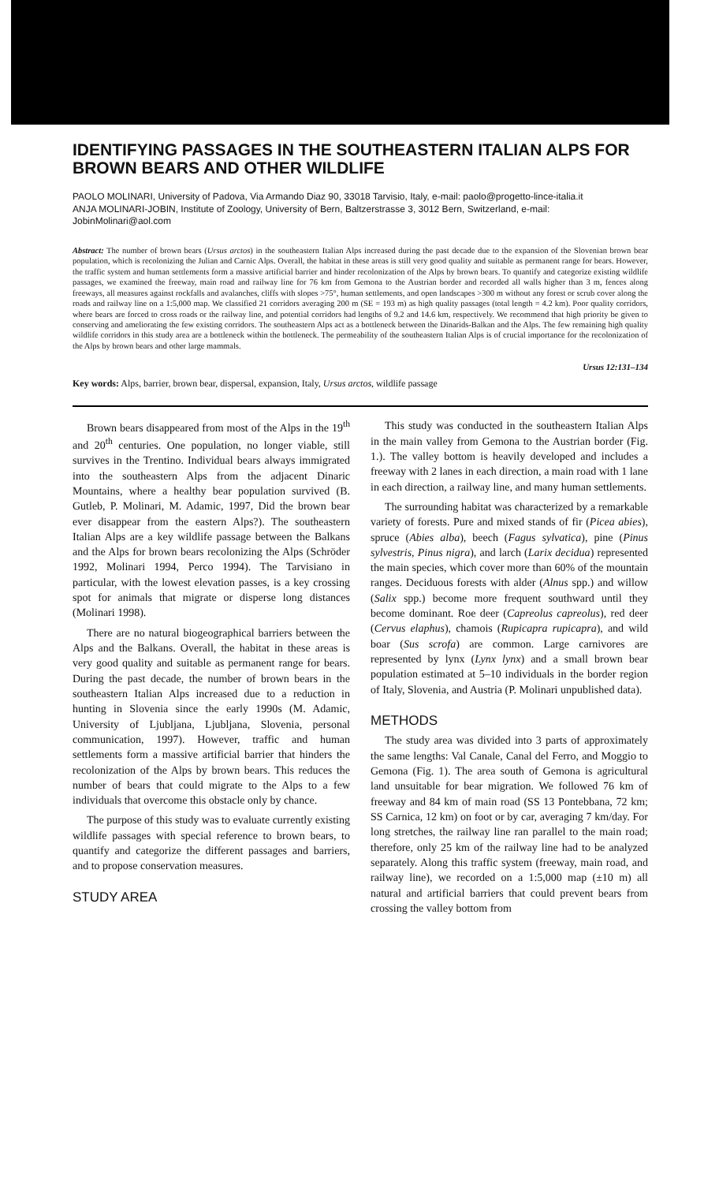IDENTIFYING PASSAGES IN THE SOUTHEASTERN ITALIAN ALPS FOR BROWN BEARS AND OTHER WILDLIFE
PAOLO MOLINARI, University of Padova, Via Armando Diaz 90, 33018 Tarvisio, Italy, e-mail: paolo@progetto-lince-italia.it
ANJA MOLINARI-JOBIN, Institute of Zoology, University of Bern, Baltzerstrasse 3, 3012 Bern, Switzerland, e-mail: JobinMolinari@aol.com
Abstract: The number of brown bears (Ursus arctos) in the southeastern Italian Alps increased during the past decade due to the expansion of the Slovenian brown bear population, which is recolonizing the Julian and Carnic Alps. Overall, the habitat in these areas is still very good quality and suitable as permanent range for bears. However, the traffic system and human settlements form a massive artificial barrier and hinder recolonization of the Alps by brown bears. To quantify and categorize existing wildlife passages, we examined the freeway, main road and railway line for 76 km from Gemona to the Austrian border and recorded all walls higher than 3 m, fences along freeways, all measures against rockfalls and avalanches, cliffs with slopes >75°, human settlements, and open landscapes >300 m without any forest or scrub cover along the roads and railway line on a 1:5,000 map. We classified 21 corridors averaging 200 m (SE = 193 m) as high quality passages (total length = 4.2 km). Poor quality corridors, where bears are forced to cross roads or the railway line, and potential corridors had lengths of 9.2 and 14.6 km, respectively. We recommend that high priority be given to conserving and ameliorating the few existing corridors. The southeastern Alps act as a bottleneck between the Dinarids-Balkan and the Alps. The few remaining high quality wildlife corridors in this study area are a bottleneck within the bottleneck. The permeability of the southeastern Italian Alps is of crucial importance for the recolonization of the Alps by brown bears and other large mammals.
Ursus 12:131–134
Key words: Alps, barrier, brown bear, dispersal, expansion, Italy, Ursus arctos, wildlife passage
Brown bears disappeared from most of the Alps in the 19<sup>th</sup> and 20<sup>th</sup> centuries. One population, no longer viable, still survives in the Trentino. Individual bears always immigrated into the southeastern Alps from the adjacent Dinaric Mountains, where a healthy bear population survived (B. Gutleb, P. Molinari, M. Adamic, 1997, Did the brown bear ever disappear from the eastern Alps?). The southeastern Italian Alps are a key wildlife passage between the Balkans and the Alps for brown bears recolonizing the Alps (Schröder 1992, Molinari 1994, Perco 1994). The Tarvisiano in particular, with the lowest elevation passes, is a key crossing spot for animals that migrate or disperse long distances (Molinari 1998).
There are no natural biogeographical barriers between the Alps and the Balkans. Overall, the habitat in these areas is very good quality and suitable as permanent range for bears. During the past decade, the number of brown bears in the southeastern Italian Alps increased due to a reduction in hunting in Slovenia since the early 1990s (M. Adamic, University of Ljubljana, Ljubljana, Slovenia, personal communication, 1997). However, traffic and human settlements form a massive artificial barrier that hinders the recolonization of the Alps by brown bears. This reduces the number of bears that could migrate to the Alps to a few individuals that overcome this obstacle only by chance.
The purpose of this study was to evaluate currently existing wildlife passages with special reference to brown bears, to quantify and categorize the different passages and barriers, and to propose conservation measures.
STUDY AREA
This study was conducted in the southeastern Italian Alps in the main valley from Gemona to the Austrian border (Fig. 1.). The valley bottom is heavily developed and includes a freeway with 2 lanes in each direction, a main road with 1 lane in each direction, a railway line, and many human settlements.
The surrounding habitat was characterized by a remarkable variety of forests. Pure and mixed stands of fir (Picea abies), spruce (Abies alba), beech (Fagus sylvatica), pine (Pinus sylvestris, Pinus nigra), and larch (Larix decidua) represented the main species, which cover more than 60% of the mountain ranges. Deciduous forests with alder (Alnus spp.) and willow (Salix spp.) become more frequent southward until they become dominant. Roe deer (Capreolus capreolus), red deer (Cervus elaphus), chamois (Rupicapra rupicapra), and wild boar (Sus scrofa) are common. Large carnivores are represented by lynx (Lynx lynx) and a small brown bear population estimated at 5–10 individuals in the border region of Italy, Slovenia, and Austria (P. Molinari unpublished data).
METHODS
The study area was divided into 3 parts of approximately the same lengths: Val Canale, Canal del Ferro, and Moggio to Gemona (Fig. 1). The area south of Gemona is agricultural land unsuitable for bear migration. We followed 76 km of freeway and 84 km of main road (SS 13 Pontebbana, 72 km; SS Carnica, 12 km) on foot or by car, averaging 7 km/day. For long stretches, the railway line ran parallel to the main road; therefore, only 25 km of the railway line had to be analyzed separately. Along this traffic system (freeway, main road, and railway line), we recorded on a 1:5,000 map (±10 m) all natural and artificial barriers that could prevent bears from crossing the valley bottom from